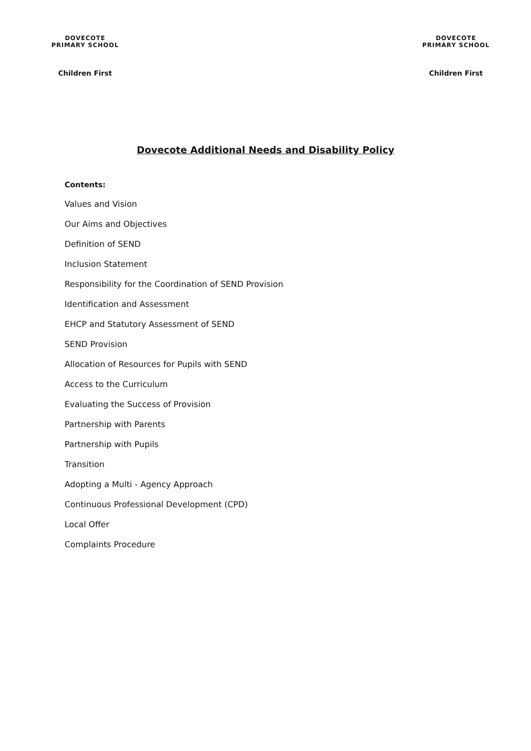DOVECOTE PRIMARY SCHOOL
Children First
DOVECOTE PRIMARY SCHOOL
Children First
Dovecote Additional Needs and Disability Policy
Contents:
Values and Vision
Our Aims and Objectives
Definition of SEND
Inclusion Statement
Responsibility for the Coordination of SEND Provision
Identification and Assessment
EHCP and Statutory Assessment of SEND
SEND Provision
Allocation of Resources for Pupils with SEND
Access to the Curriculum
Evaluating the Success of Provision
Partnership with Parents
Partnership with Pupils
Transition
Adopting a Multi - Agency Approach
Continuous Professional Development (CPD)
Local Offer
Complaints Procedure